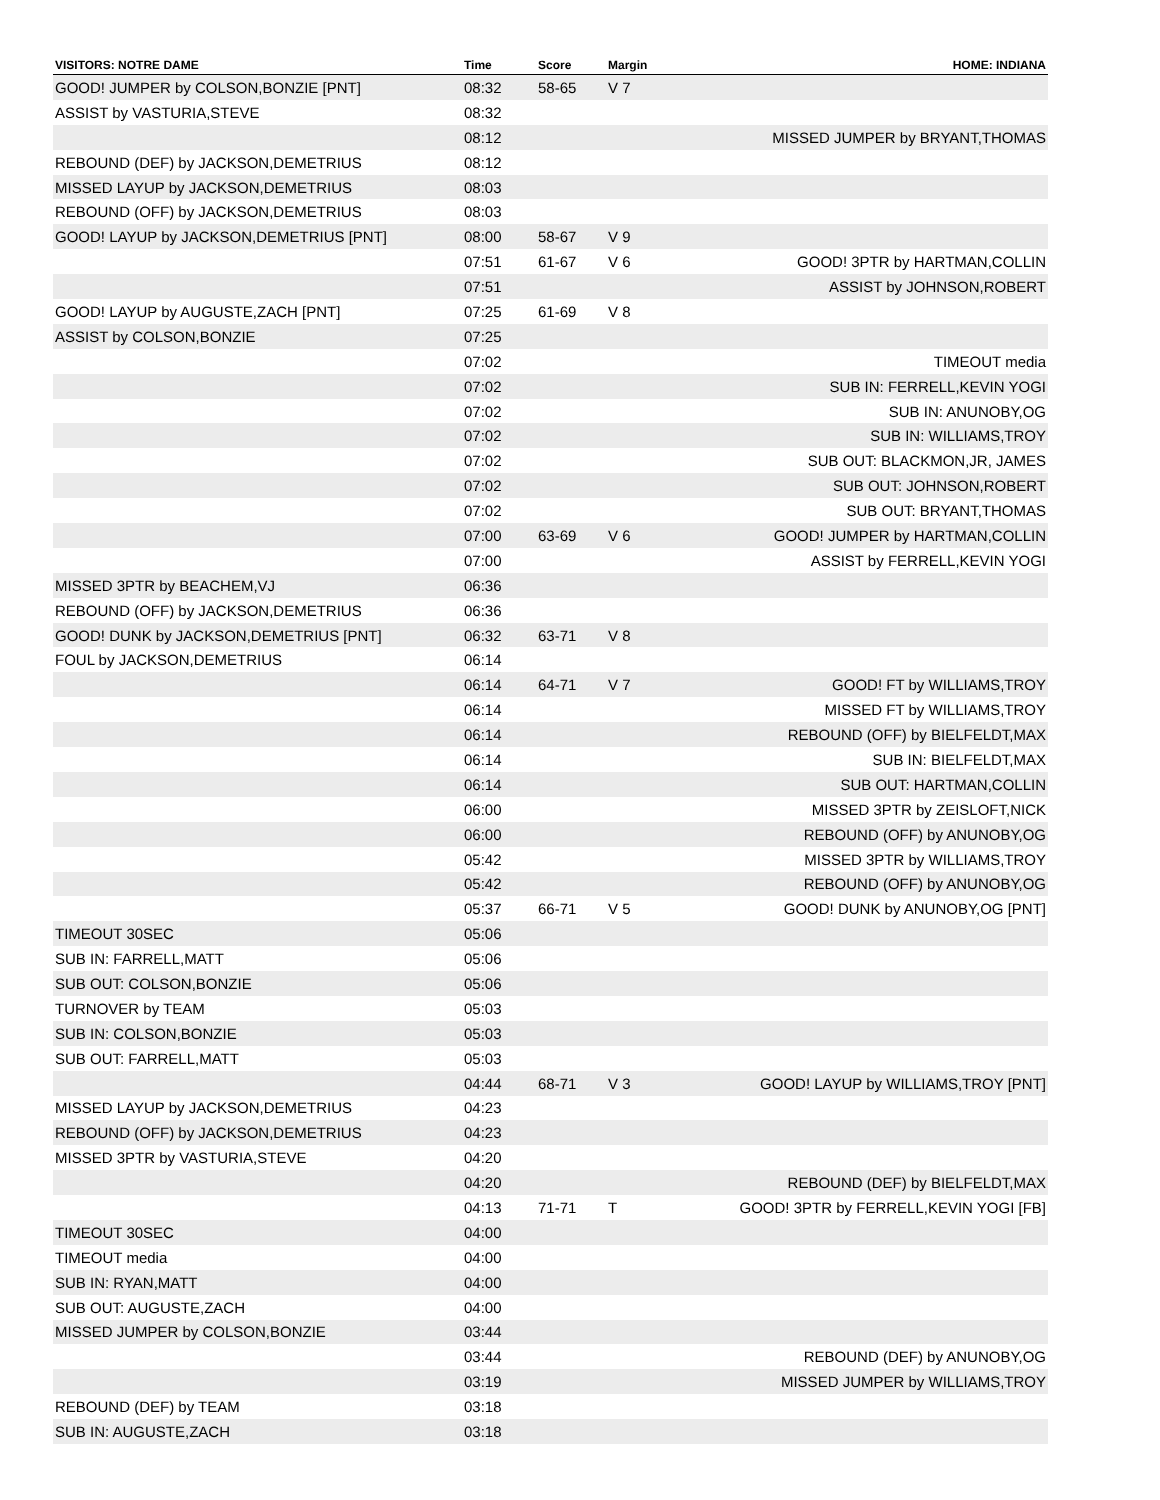| VISITORS: NOTRE DAME | Time | Score | Margin | HOME: INDIANA |
| --- | --- | --- | --- | --- |
| GOOD! JUMPER by COLSON,BONZIE [PNT] | 08:32 | 58-65 | V 7 | |
| ASSIST by VASTURIA,STEVE | 08:32 | | | |
| | 08:12 | | | MISSED JUMPER by BRYANT,THOMAS |
| REBOUND (DEF) by JACKSON,DEMETRIUS | 08:12 | | | |
| MISSED LAYUP by JACKSON,DEMETRIUS | 08:03 | | | |
| REBOUND (OFF) by JACKSON,DEMETRIUS | 08:03 | | | |
| GOOD! LAYUP by JACKSON,DEMETRIUS [PNT] | 08:00 | 58-67 | V 9 | |
| | 07:51 | 61-67 | V 6 | GOOD! 3PTR by HARTMAN,COLLIN |
| | 07:51 | | | ASSIST by JOHNSON,ROBERT |
| GOOD! LAYUP by AUGUSTE,ZACH [PNT] | 07:25 | 61-69 | V 8 | |
| ASSIST by COLSON,BONZIE | 07:25 | | | |
| | 07:02 | | | TIMEOUT media |
| | 07:02 | | | SUB IN: FERRELL,KEVIN YOGI |
| | 07:02 | | | SUB IN: ANUNOBY,OG |
| | 07:02 | | | SUB IN: WILLIAMS,TROY |
| | 07:02 | | | SUB OUT: BLACKMON,JR, JAMES |
| | 07:02 | | | SUB OUT: JOHNSON,ROBERT |
| | 07:02 | | | SUB OUT: BRYANT,THOMAS |
| | 07:00 | 63-69 | V 6 | GOOD! JUMPER by HARTMAN,COLLIN |
| | 07:00 | | | ASSIST by FERRELL,KEVIN YOGI |
| MISSED 3PTR by BEACHEM,VJ | 06:36 | | | |
| REBOUND (OFF) by JACKSON,DEMETRIUS | 06:36 | | | |
| GOOD! DUNK by JACKSON,DEMETRIUS [PNT] | 06:32 | 63-71 | V 8 | |
| FOUL by JACKSON,DEMETRIUS | 06:14 | | | |
| | 06:14 | 64-71 | V 7 | GOOD! FT by WILLIAMS,TROY |
| | 06:14 | | | MISSED FT by WILLIAMS,TROY |
| | 06:14 | | | REBOUND (OFF) by BIELFELDT,MAX |
| | 06:14 | | | SUB IN: BIELFELDT,MAX |
| | 06:14 | | | SUB OUT: HARTMAN,COLLIN |
| | 06:00 | | | MISSED 3PTR by ZEISLOFT,NICK |
| | 06:00 | | | REBOUND (OFF) by ANUNOBY,OG |
| | 05:42 | | | MISSED 3PTR by WILLIAMS,TROY |
| | 05:42 | | | REBOUND (OFF) by ANUNOBY,OG |
| | 05:37 | 66-71 | V 5 | GOOD! DUNK by ANUNOBY,OG [PNT] |
| TIMEOUT 30SEC | 05:06 | | | |
| SUB IN: FARRELL,MATT | 05:06 | | | |
| SUB OUT: COLSON,BONZIE | 05:06 | | | |
| TURNOVER by TEAM | 05:03 | | | |
| SUB IN: COLSON,BONZIE | 05:03 | | | |
| SUB OUT: FARRELL,MATT | 05:03 | | | |
| | 04:44 | 68-71 | V 3 | GOOD! LAYUP by WILLIAMS,TROY [PNT] |
| MISSED LAYUP by JACKSON,DEMETRIUS | 04:23 | | | |
| REBOUND (OFF) by JACKSON,DEMETRIUS | 04:23 | | | |
| MISSED 3PTR by VASTURIA,STEVE | 04:20 | | | |
| | 04:20 | | | REBOUND (DEF) by BIELFELDT,MAX |
| | 04:13 | 71-71 | T | GOOD! 3PTR by FERRELL,KEVIN YOGI [FB] |
| TIMEOUT 30SEC | 04:00 | | | |
| TIMEOUT media | 04:00 | | | |
| SUB IN: RYAN,MATT | 04:00 | | | |
| SUB OUT: AUGUSTE,ZACH | 04:00 | | | |
| MISSED JUMPER by COLSON,BONZIE | 03:44 | | | |
| | 03:44 | | | REBOUND (DEF) by ANUNOBY,OG |
| | 03:19 | | | MISSED JUMPER by WILLIAMS,TROY |
| REBOUND (DEF) by TEAM | 03:18 | | | |
| SUB IN: AUGUSTE,ZACH | 03:18 | | | |